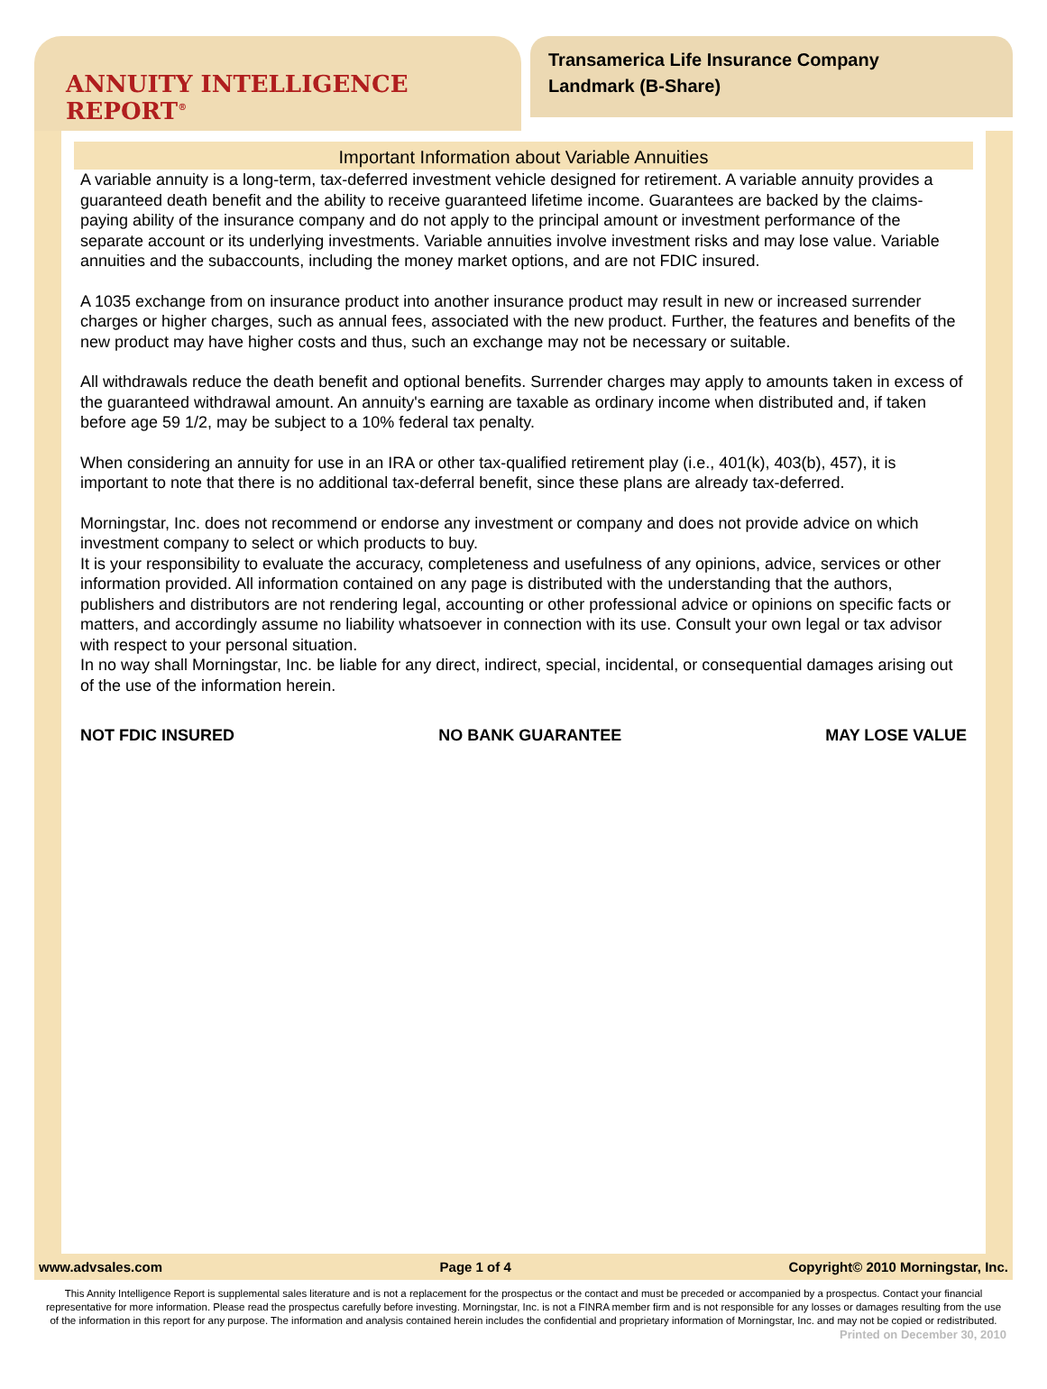ANNUITY INTELLIGENCE REPORT<sup>®</sup>
Transamerica Life Insurance Company
Landmark (B-Share)
Important Information about Variable Annuities
A variable annuity is a long-term, tax-deferred investment vehicle designed for retirement. A variable annuity provides a guaranteed death benefit and the ability to receive guaranteed lifetime income. Guarantees are backed by the claims-paying ability of the insurance company and do not apply to the principal amount or investment performance of the separate account or its underlying investments. Variable annuities involve investment risks and may lose value. Variable annuities and the subaccounts, including the money market options, and are not FDIC insured.
A 1035 exchange from on insurance product into another insurance product may result in new or increased surrender charges or higher charges, such as annual fees, associated with the new product. Further, the features and benefits of the new product may have higher costs and thus, such an exchange may not be necessary or suitable.
All withdrawals reduce the death benefit and optional benefits. Surrender charges may apply to amounts taken in excess of the guaranteed withdrawal amount. An annuity's earning are taxable as ordinary income when distributed and, if taken before age 59 1/2, may be subject to a 10% federal tax penalty.
When considering an annuity for use in an IRA or other tax-qualified retirement play (i.e., 401(k), 403(b), 457), it is important to note that there is no additional tax-deferral benefit, since these plans are already tax-deferred.
Morningstar, Inc. does not recommend or endorse any investment or company and does not provide advice on which investment company to select or which products to buy.
It is your responsibility to evaluate the accuracy, completeness and usefulness of any opinions, advice, services or other information provided. All information contained on any page is distributed with the understanding that the authors, publishers and distributors are not rendering legal, accounting or other professional advice or opinions on specific facts or matters, and accordingly assume no liability whatsoever in connection with its use. Consult your own legal or tax advisor with respect to your personal situation.
In no way shall Morningstar, Inc. be liable for any direct, indirect, special, incidental, or consequential damages arising out of the use of the information herein.
NOT FDIC INSURED NO BANK GUARANTEE MAY LOSE VALUE
www.advsales.com Page 1 of 4 Copyright© 2010 Morningstar, Inc.
This Annity Intelligence Report is supplemental sales literature and is not a replacement for the prospectus or the contact and must be preceded or accompanied by a prospectus. Contact your financial representative for more information. Please read the prospectus carefully before investing. Morningstar, Inc. is not a FINRA member firm and is not responsible for any losses or damages resulting from the use of the information in this report for any purpose. The information and analysis contained herein includes the confidential and proprietary information of Morningstar, Inc. and may not be copied or redistributed.
Printed on December 30, 2010